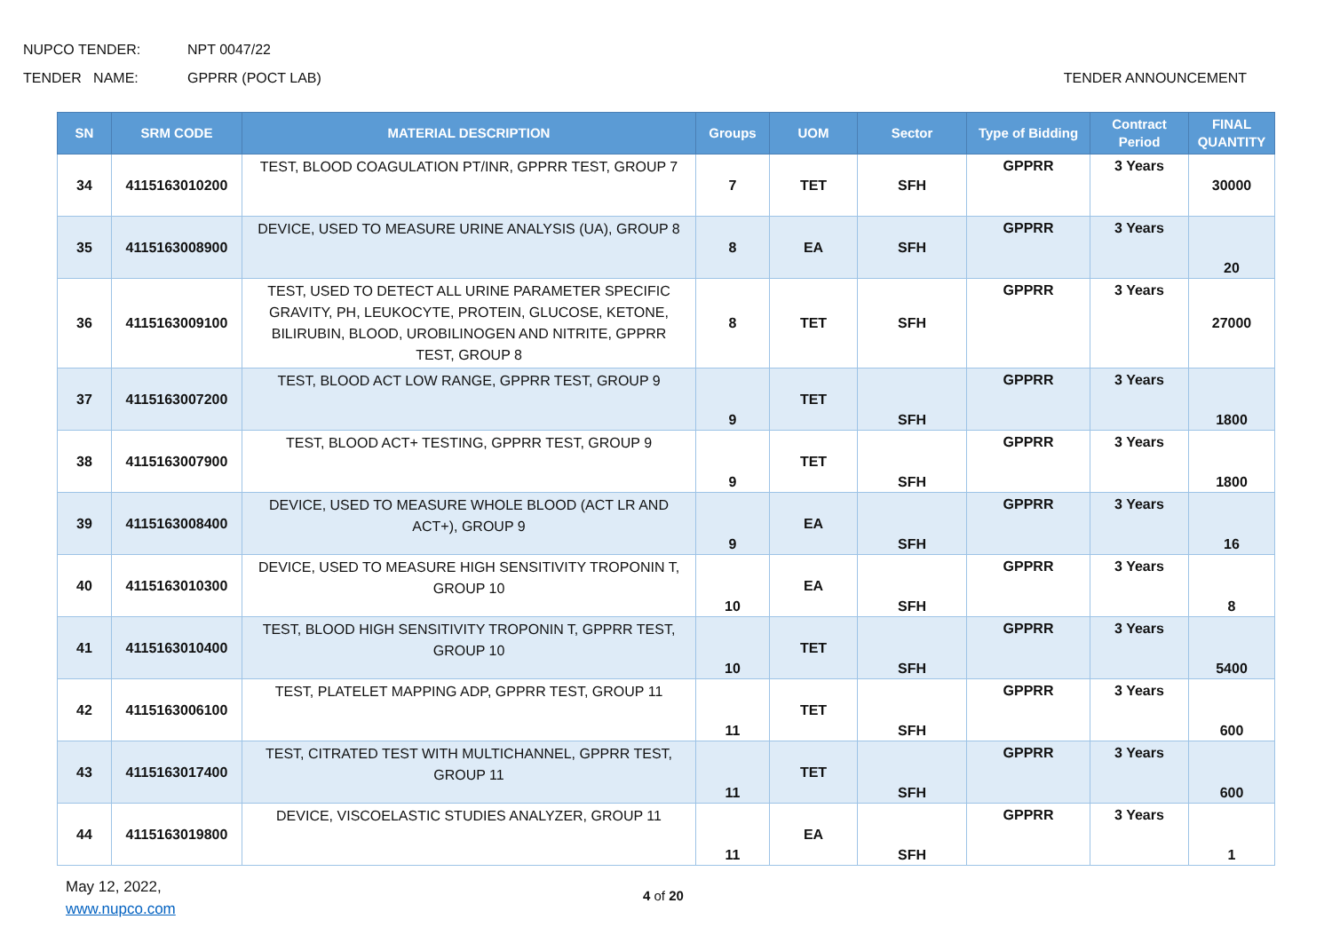NUPCO TENDER: NPT 0047/22
TENDER NAME: GPPRR (POCT LAB)
TENDER ANNOUNCEMENT
| SN | SRM CODE | MATERIAL DESCRIPTION | Groups | UOM | Sector | Type of Bidding | Contract Period | FINAL QUANTITY |
| --- | --- | --- | --- | --- | --- | --- | --- | --- |
| 34 | 4115163010200 | TEST, BLOOD COAGULATION PT/INR, GPPRR TEST, GROUP 7 | 7 | TET | SFH | GPPRR | 3 Years | 30000 |
| 35 | 4115163008900 | DEVICE, USED TO MEASURE URINE ANALYSIS (UA), GROUP 8 | 8 | EA | SFH | GPPRR | 3 Years | 20 |
| 36 | 4115163009100 | TEST, USED TO DETECT ALL URINE PARAMETER SPECIFIC GRAVITY, PH, LEUKOCYTE, PROTEIN, GLUCOSE, KETONE, BILIRUBIN, BLOOD, UROBILINOGEN AND NITRITE, GPPRR TEST, GROUP 8 | 8 | TET | SFH | GPPRR | 3 Years | 27000 |
| 37 | 4115163007200 | TEST, BLOOD ACT LOW RANGE, GPPRR TEST, GROUP 9 | 9 | TET | SFH | GPPRR | 3 Years | 1800 |
| 38 | 4115163007900 | TEST, BLOOD ACT+ TESTING, GPPRR TEST, GROUP 9 | 9 | TET | SFH | GPPRR | 3 Years | 1800 |
| 39 | 4115163008400 | DEVICE, USED TO MEASURE WHOLE BLOOD (ACT LR AND ACT+), GROUP 9 | 9 | EA | SFH | GPPRR | 3 Years | 16 |
| 40 | 4115163010300 | DEVICE, USED TO MEASURE HIGH SENSITIVITY TROPONIN T, GROUP 10 | 10 | EA | SFH | GPPRR | 3 Years | 8 |
| 41 | 4115163010400 | TEST, BLOOD HIGH SENSITIVITY TROPONIN T, GPPRR TEST, GROUP 10 | 10 | TET | SFH | GPPRR | 3 Years | 5400 |
| 42 | 4115163006100 | TEST, PLATELET MAPPING ADP, GPPRR TEST, GROUP 11 | 11 | TET | SFH | GPPRR | 3 Years | 600 |
| 43 | 4115163017400 | TEST, CITRATED TEST WITH MULTICHANNEL, GPPRR TEST, GROUP 11 | 11 | TET | SFH | GPPRR | 3 Years | 600 |
| 44 | 4115163019800 | DEVICE, VISCOELASTIC STUDIES ANALYZER, GROUP 11 | 11 | EA | SFH | GPPRR | 3 Years | 1 |
May 12, 2022,
www.nupco.com
4 of 20